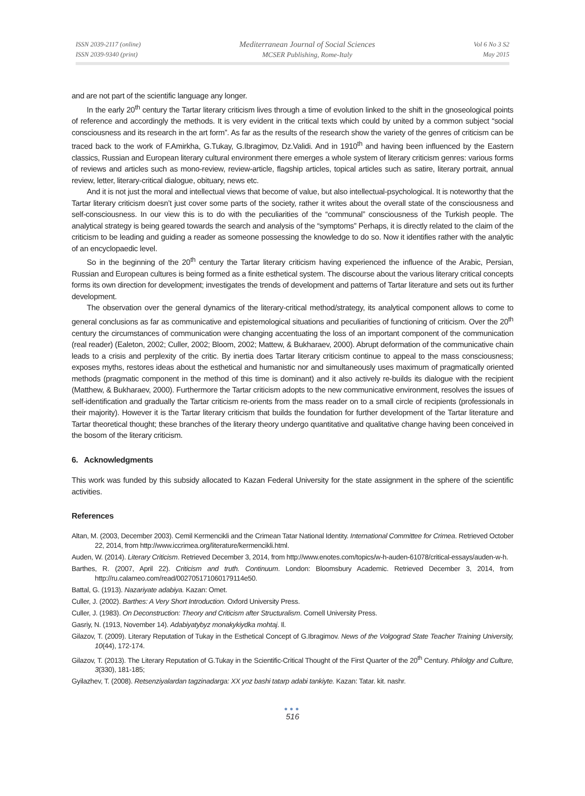ISSN 2039-2117 (online)
ISSN 2039-9340 (print)
Mediterranean Journal of Social Sciences
MCSER Publishing, Rome-Italy
Vol 6 No 3 S2
May 2015
and are not part of the scientific language any longer.
In the early 20<sup>th</sup> century the Tartar literary criticism lives through a time of evolution linked to the shift in the gnoseological points of reference and accordingly the methods. It is very evident in the critical texts which could by united by a common subject “social consciousness and its research in the art form”. As far as the results of the research show the variety of the genres of criticism can be traced back to the work of F.Amirkha, G.Tukay, G.Ibragimov, Dz.Validi. And in 1910<sup>th</sup> and having been influenced by the Eastern classics, Russian and European literary cultural environment there emerges a whole system of literary criticism genres: various forms of reviews and articles such as mono-review, review-article, flagship articles, topical articles such as satire, literary portrait, annual review, letter, literary-critical dialogue, obituary, news etc.
And it is not just the moral and intellectual views that become of value, but also intellectual-psychological. It is noteworthy that the Tartar literary criticism doesn’t just cover some parts of the society, rather it writes about the overall state of the consciousness and self-consciousness. In our view this is to do with the peculiarities of the “communal” consciousness of the Turkish people. The analytical strategy is being geared towards the search and analysis of the “symptoms” Perhaps, it is directly related to the claim of the criticism to be leading and guiding a reader as someone possessing the knowledge to do so. Now it identifies rather with the analytic of an encyclopaedic level.
So in the beginning of the 20<sup>th</sup> century the Tartar literary criticism having experienced the influence of the Arabic, Persian, Russian and European cultures is being formed as a finite esthetical system. The discourse about the various literary critical concepts forms its own direction for development; investigates the trends of development and patterns of Tartar literature and sets out its further development.
The observation over the general dynamics of the literary-critical method/strategy, its analytical component allows to come to general conclusions as far as communicative and epistemological situations and peculiarities of functioning of criticism. Over the 20<sup>th</sup> century the circumstances of communication were changing accentuating the loss of an important component of the communication (real reader) (Ealeton, 2002; Culler, 2002; Bloom, 2002; Mattew, & Bukharaev, 2000). Abrupt deformation of the communicative chain leads to a crisis and perplexity of the critic. By inertia does Tartar literary criticism continue to appeal to the mass consciousness; exposes myths, restores ideas about the esthetical and humanistic nor and simultaneously uses maximum of pragmatically oriented methods (pragmatic component in the method of this time is dominant) and it also actively re-builds its dialogue with the recipient (Matthew, & Bukharaev, 2000). Furthermore the Tartar criticism adopts to the new communicative environment, resolves the issues of self-identification and gradually the Tartar criticism re-orients from the mass reader on to a small circle of recipients (professionals in their majority). However it is the Tartar literary criticism that builds the foundation for further development of the Tartar literature and Tartar theoretical thought; these branches of the literary theory undergo quantitative and qualitative change having been conceived in the bosom of the literary criticism.
6. Acknowledgments
This work was funded by this subsidy allocated to Kazan Federal University for the state assignment in the sphere of the scientific activities.
References
Altan, M. (2003, December 2003). Cemil Kermencikli and the Crimean Tatar National Identity. International Committee for Crimea. Retrieved October 22, 2014, from http://www.iccrimea.org/literature/kermencikli.html.
Auden, W. (2014). Literary Criticism. Retrieved December 3, 2014, from http://www.enotes.com/topics/w-h-auden-61078/critical-essays/auden-w-h.
Barthes, R. (2007, April 22). Criticism and truth. Continuum. London: Bloomsbury Academic. Retrieved December 3, 2014, from http://ru.calameo.com/read/002705171060179114e50.
Battal, G. (1913). Nazariyate adabiya. Kazan: Omet.
Culler, J. (2002). Barthes: A Very Short Introduction. Oxford University Press.
Culler, J. (1983). On Deconstruction: Theory and Criticism after Structuralism. Cornell University Press.
Gasriy, N. (1913, November 14). Adabiyatybyz monakykiydka mohtaj. Il.
Gilazov, T. (2009). Literary Reputation of Tukay in the Esthetical Concept of G.Ibragimov. News of the Volgograd State Teacher Training University, 10(44), 172-174.
Gilazov, T. (2013). The Literary Reputation of G.Tukay in the Scientific-Critical Thought of the First Quarter of the 20<sup>th</sup> Century. Philolgy and Culture, 3(330), 181-185;
Gyilazhev, T. (2008). Retsenziyalardan tagzinadarga: XX yoz bashi tatarp adabi tankiyte. Kazan: Tatar. kit. nashr.
●●●
516